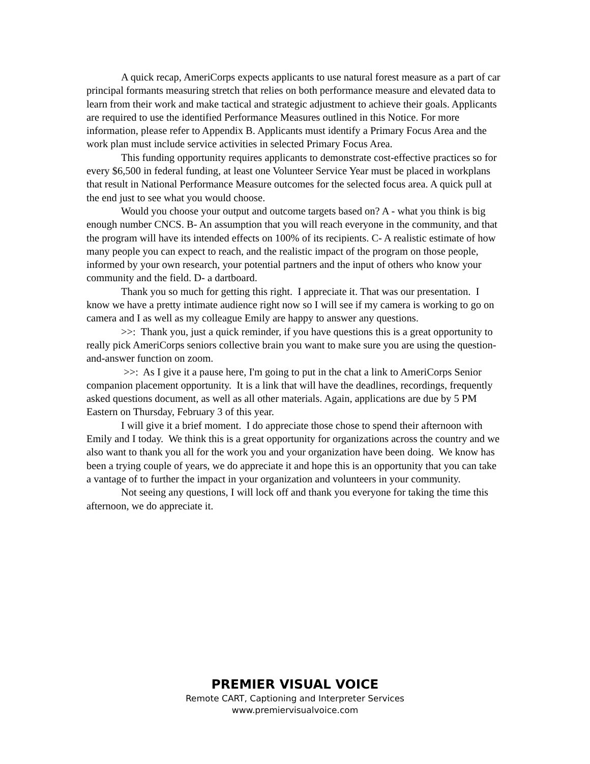A quick recap, AmeriCorps expects applicants to use natural forest measure as a part of car principal formants measuring stretch that relies on both performance measure and elevated data to learn from their work and make tactical and strategic adjustment to achieve their goals. Applicants are required to use the identified Performance Measures outlined in this Notice. For more information, please refer to Appendix B. Applicants must identify a Primary Focus Area and the work plan must include service activities in selected Primary Focus Area.
This funding opportunity requires applicants to demonstrate cost-effective practices so for every $6,500 in federal funding, at least one Volunteer Service Year must be placed in workplans that result in National Performance Measure outcomes for the selected focus area. A quick pull at the end just to see what you would choose.
Would you choose your output and outcome targets based on? A - what you think is big enough number CNCS. B- An assumption that you will reach everyone in the community, and that the program will have its intended effects on 100% of its recipients. C- A realistic estimate of how many people you can expect to reach, and the realistic impact of the program on those people, informed by your own research, your potential partners and the input of others who know your community and the field. D- a dartboard.
Thank you so much for getting this right. I appreciate it. That was our presentation. I know we have a pretty intimate audience right now so I will see if my camera is working to go on camera and I as well as my colleague Emily are happy to answer any questions.
>>: Thank you, just a quick reminder, if you have questions this is a great opportunity to really pick AmeriCorps seniors collective brain you want to make sure you are using the question-and-answer function on zoom.
>>: As I give it a pause here, I'm going to put in the chat a link to AmeriCorps Senior companion placement opportunity. It is a link that will have the deadlines, recordings, frequently asked questions document, as well as all other materials. Again, applications are due by 5 PM Eastern on Thursday, February 3 of this year.
I will give it a brief moment. I do appreciate those chose to spend their afternoon with Emily and I today. We think this is a great opportunity for organizations across the country and we also want to thank you all for the work you and your organization have been doing. We know has been a trying couple of years, we do appreciate it and hope this is an opportunity that you can take a vantage of to further the impact in your organization and volunteers in your community.
Not seeing any questions, I will lock off and thank you everyone for taking the time this afternoon, we do appreciate it.
PREMIER VISUAL VOICE
Remote CART, Captioning and Interpreter Services
www.premiervisualvoice.com